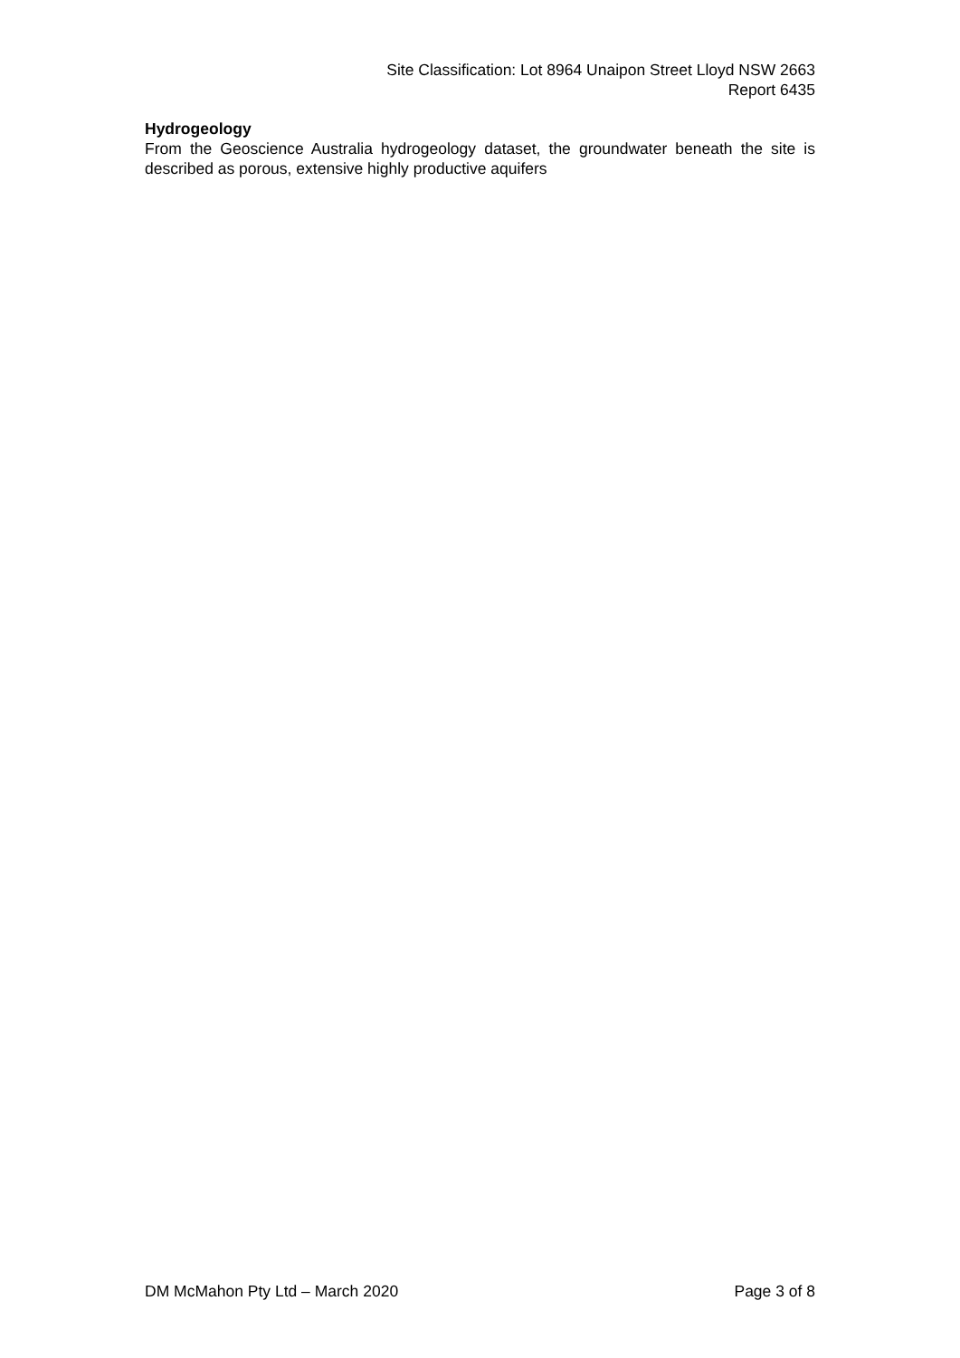Site Classification: Lot 8964 Unaipon Street Lloyd NSW 2663
Report 6435
Hydrogeology
From the Geoscience Australia hydrogeology dataset, the groundwater beneath the site is described as porous, extensive highly productive aquifers
DM McMahon Pty Ltd – March 2020 Page 3 of 8